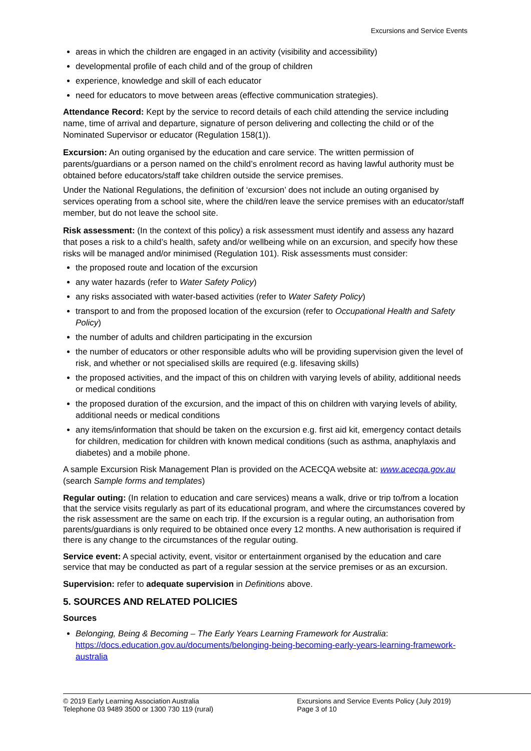Excursions and Service Events
areas in which the children are engaged in an activity (visibility and accessibility)
developmental profile of each child and of the group of children
experience, knowledge and skill of each educator
need for educators to move between areas (effective communication strategies).
Attendance Record: Kept by the service to record details of each child attending the service including name, time of arrival and departure, signature of person delivering and collecting the child or of the Nominated Supervisor or educator (Regulation 158(1)).
Excursion: An outing organised by the education and care service. The written permission of parents/guardians or a person named on the child’s enrolment record as having lawful authority must be obtained before educators/staff take children outside the service premises.
Under the National Regulations, the definition of ‘excursion’ does not include an outing organised by services operating from a school site, where the child/ren leave the service premises with an educator/staff member, but do not leave the school site.
Risk assessment: (In the context of this policy) a risk assessment must identify and assess any hazard that poses a risk to a child’s health, safety and/or wellbeing while on an excursion, and specify how these risks will be managed and/or minimised (Regulation 101). Risk assessments must consider:
the proposed route and location of the excursion
any water hazards (refer to Water Safety Policy)
any risks associated with water-based activities (refer to Water Safety Policy)
transport to and from the proposed location of the excursion (refer to Occupational Health and Safety Policy)
the number of adults and children participating in the excursion
the number of educators or other responsible adults who will be providing supervision given the level of risk, and whether or not specialised skills are required (e.g. lifesaving skills)
the proposed activities, and the impact of this on children with varying levels of ability, additional needs or medical conditions
the proposed duration of the excursion, and the impact of this on children with varying levels of ability, additional needs or medical conditions
any items/information that should be taken on the excursion e.g. first aid kit, emergency contact details for children, medication for children with known medical conditions (such as asthma, anaphylaxis and diabetes) and a mobile phone.
A sample Excursion Risk Management Plan is provided on the ACECQA website at: www.acecqa.gov.au (search Sample forms and templates)
Regular outing: (In relation to education and care services) means a walk, drive or trip to/from a location that the service visits regularly as part of its educational program, and where the circumstances covered by the risk assessment are the same on each trip. If the excursion is a regular outing, an authorisation from parents/guardians is only required to be obtained once every 12 months. A new authorisation is required if there is any change to the circumstances of the regular outing.
Service event: A special activity, event, visitor or entertainment organised by the education and care service that may be conducted as part of a regular session at the service premises or as an excursion.
Supervision: refer to adequate supervision in Definitions above.
5. SOURCES AND RELATED POLICIES
Sources
Belonging, Being & Becoming – The Early Years Learning Framework for Australia: https://docs.education.gov.au/documents/belonging-being-becoming-early-years-learning-framework-australia
© 2019 Early Learning Association Australia
Telephone 03 9489 3500 or 1300 730 119 (rural)
Excursions and Service Events Policy (July 2019)
Page 3 of 10